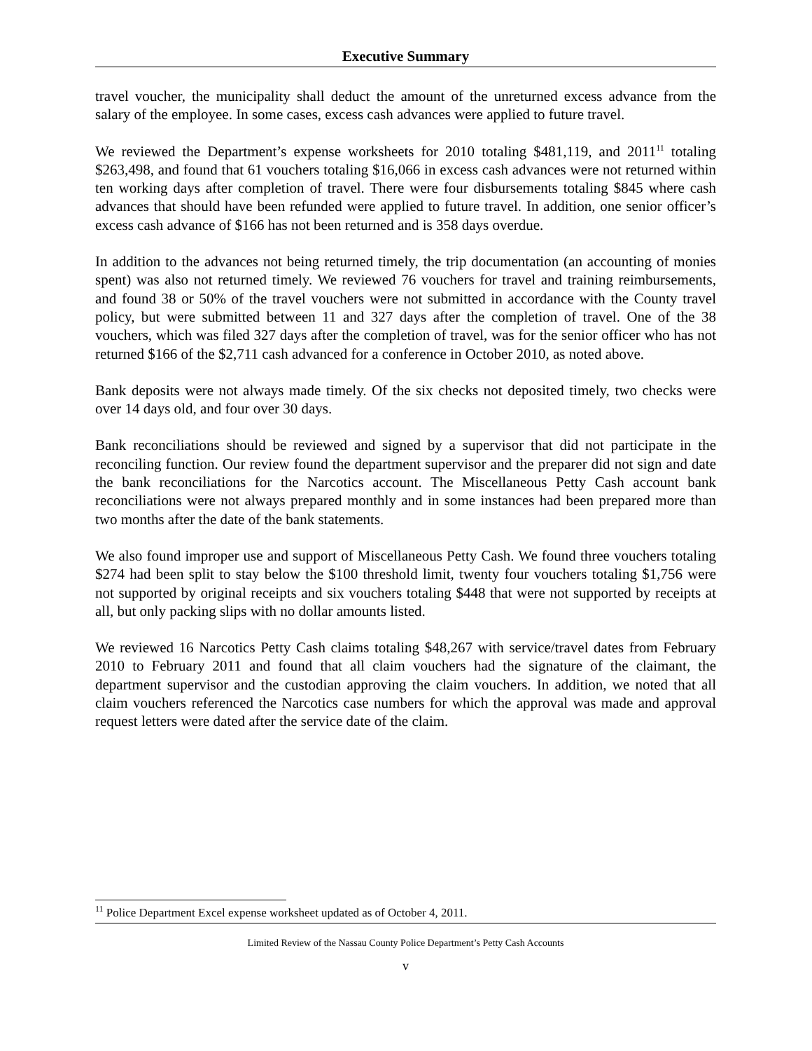Executive Summary
travel voucher, the municipality shall deduct the amount of the unreturned excess advance from the salary of the employee. In some cases, excess cash advances were applied to future travel.
We reviewed the Department’s expense worksheets for 2010 totaling $481,119, and 2011<sup>11</sup> totaling $263,498, and found that 61 vouchers totaling $16,066 in excess cash advances were not returned within ten working days after completion of travel. There were four disbursements totaling $845 where cash advances that should have been refunded were applied to future travel. In addition, one senior officer’s excess cash advance of $166 has not been returned and is 358 days overdue.
In addition to the advances not being returned timely, the trip documentation (an accounting of monies spent) was also not returned timely. We reviewed 76 vouchers for travel and training reimbursements, and found 38 or 50% of the travel vouchers were not submitted in accordance with the County travel policy, but were submitted between 11 and 327 days after the completion of travel. One of the 38 vouchers, which was filed 327 days after the completion of travel, was for the senior officer who has not returned $166 of the $2,711 cash advanced for a conference in October 2010, as noted above.
Bank deposits were not always made timely. Of the six checks not deposited timely, two checks were over 14 days old, and four over 30 days.
Bank reconciliations should be reviewed and signed by a supervisor that did not participate in the reconciling function. Our review found the department supervisor and the preparer did not sign and date the bank reconciliations for the Narcotics account. The Miscellaneous Petty Cash account bank reconciliations were not always prepared monthly and in some instances had been prepared more than two months after the date of the bank statements.
We also found improper use and support of Miscellaneous Petty Cash. We found three vouchers totaling $274 had been split to stay below the $100 threshold limit, twenty four vouchers totaling $1,756 were not supported by original receipts and six vouchers totaling $448 that were not supported by receipts at all, but only packing slips with no dollar amounts listed.
We reviewed 16 Narcotics Petty Cash claims totaling $48,267 with service/travel dates from February 2010 to February 2011 and found that all claim vouchers had the signature of the claimant, the department supervisor and the custodian approving the claim vouchers. In addition, we noted that all claim vouchers referenced the Narcotics case numbers for which the approval was made and approval request letters were dated after the service date of the claim.
<sup>11</sup> Police Department Excel expense worksheet updated as of October 4, 2011.
Limited Review of the Nassau County Police Department’s Petty Cash Accounts
v